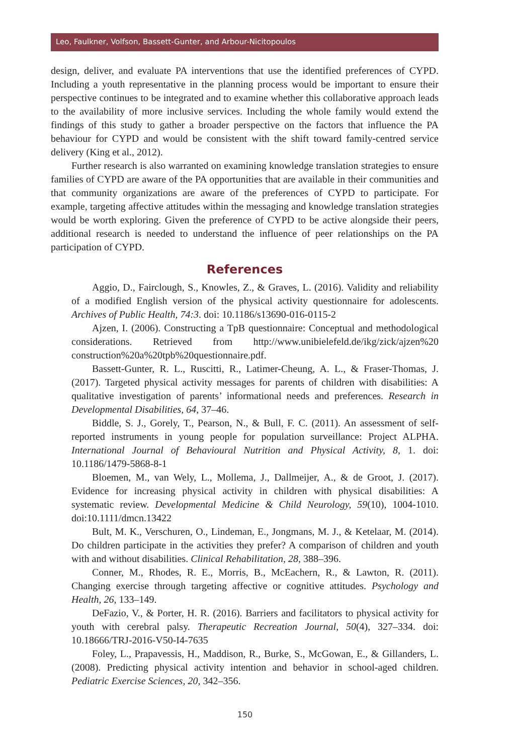Leo, Faulkner, Volfson, Bassett-Gunter, and Arbour-Nicitopoulos
design, deliver, and evaluate PA interventions that use the identified preferences of CYPD. Including a youth representative in the planning process would be important to ensure their perspective continues to be integrated and to examine whether this collaborative approach leads to the availability of more inclusive services. Including the whole family would extend the findings of this study to gather a broader perspective on the factors that influence the PA behaviour for CYPD and would be consistent with the shift toward family-centred service delivery (King et al., 2012).
Further research is also warranted on examining knowledge translation strategies to ensure families of CYPD are aware of the PA opportunities that are available in their communities and that community organizations are aware of the preferences of CYPD to participate. For example, targeting affective attitudes within the messaging and knowledge translation strategies would be worth exploring. Given the preference of CYPD to be active alongside their peers, additional research is needed to understand the influence of peer relationships on the PA participation of CYPD.
References
Aggio, D., Fairclough, S., Knowles, Z., & Graves, L. (2016). Validity and reliability of a modified English version of the physical activity questionnaire for adolescents. Archives of Public Health, 74:3. doi: 10.1186/s13690-016-0115-2
Ajzen, I. (2006). Constructing a TpB questionnaire: Conceptual and methodological considerations. Retrieved from http://www.unibielefeld.de/ikg/zick/ajzen%20 construction%20a%20tpb%20questionnaire.pdf.
Bassett-Gunter, R. L., Ruscitti, R., Latimer-Cheung, A. L., & Fraser-Thomas, J. (2017). Targeted physical activity messages for parents of children with disabilities: A qualitative investigation of parents’ informational needs and preferences. Research in Developmental Disabilities, 64, 37–46.
Biddle, S. J., Gorely, T., Pearson, N., & Bull, F. C. (2011). An assessment of self-reported instruments in young people for population surveillance: Project ALPHA. International Journal of Behavioural Nutrition and Physical Activity, 8, 1. doi: 10.1186/1479-5868-8-1
Bloemen, M., van Wely, L., Mollema, J., Dallmeijer, A., & de Groot, J. (2017). Evidence for increasing physical activity in children with physical disabilities: A systematic review. Developmental Medicine & Child Neurology, 59(10), 1004-1010. doi:10.1111/dmcn.13422
Bult, M. K., Verschuren, O., Lindeman, E., Jongmans, M. J., & Ketelaar, M. (2014). Do children participate in the activities they prefer? A comparison of children and youth with and without disabilities. Clinical Rehabilitation, 28, 388–396.
Conner, M., Rhodes, R. E., Morris, B., McEachern, R., & Lawton, R. (2011). Changing exercise through targeting affective or cognitive attitudes. Psychology and Health, 26, 133–149.
DeFazio, V., & Porter, H. R. (2016). Barriers and facilitators to physical activity for youth with cerebral palsy. Therapeutic Recreation Journal, 50(4), 327–334. doi: 10.18666/TRJ-2016-V50-I4-7635
Foley, L., Prapavessis, H., Maddison, R., Burke, S., McGowan, E., & Gillanders, L. (2008). Predicting physical activity intention and behavior in school-aged children. Pediatric Exercise Sciences, 20, 342–356.
150